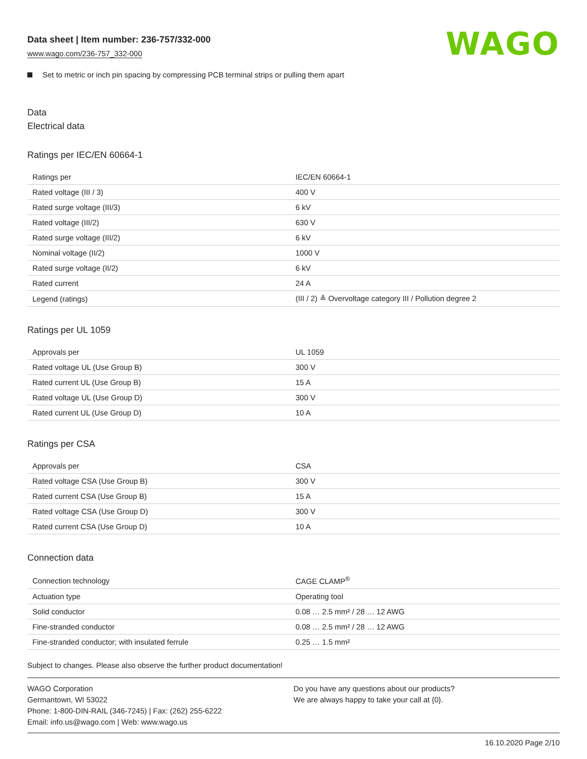Data sheet | Item number: 236-757/332-000
www.wago.com/236-757_332-000
WAGO
Set to metric or inch pin spacing by compressing PCB terminal strips or pulling them apart
Data
Electrical data
Ratings per IEC/EN 60664-1
| Ratings per | IEC/EN 60664-1 |
| Rated voltage (III / 3) | 400 V |
| Rated surge voltage (III/3) | 6 kV |
| Rated voltage (III/2) | 630 V |
| Rated surge voltage (III/2) | 6 kV |
| Nominal voltage (II/2) | 1000 V |
| Rated surge voltage (II/2) | 6 kV |
| Rated current | 24 A |
| Legend (ratings) | (III / 2) ≙ Overvoltage category III / Pollution degree 2 |
Ratings per UL 1059
| Approvals per | UL 1059 |
| Rated voltage UL (Use Group B) | 300 V |
| Rated current UL (Use Group B) | 15 A |
| Rated voltage UL (Use Group D) | 300 V |
| Rated current UL (Use Group D) | 10 A |
Ratings per CSA
| Approvals per | CSA |
| Rated voltage CSA (Use Group B) | 300 V |
| Rated current CSA (Use Group B) | 15 A |
| Rated voltage CSA (Use Group D) | 300 V |
| Rated current CSA (Use Group D) | 10 A |
Connection data
| Connection technology | CAGE CLAMP<sup>®</sup> |
| Actuation type | Operating tool |
| Solid conductor | 0.08 … 2.5 mm² / 28 … 12 AWG |
| Fine-stranded conductor | 0.08 … 2.5 mm² / 28 … 12 AWG |
| Fine-stranded conductor; with insulated ferrule | 0.25 … 1.5 mm² |
Subject to changes. Please also observe the further product documentation!
WAGO Corporation
Germantown, WI 53022
Phone: 1-800-DIN-RAIL (346-7245) | Fax: (262) 255-6222
Email: info.us@wago.com | Web: www.wago.us
Do you have any questions about our products?
We are always happy to take your call at {0}.
16.10.2020 Page 2/10